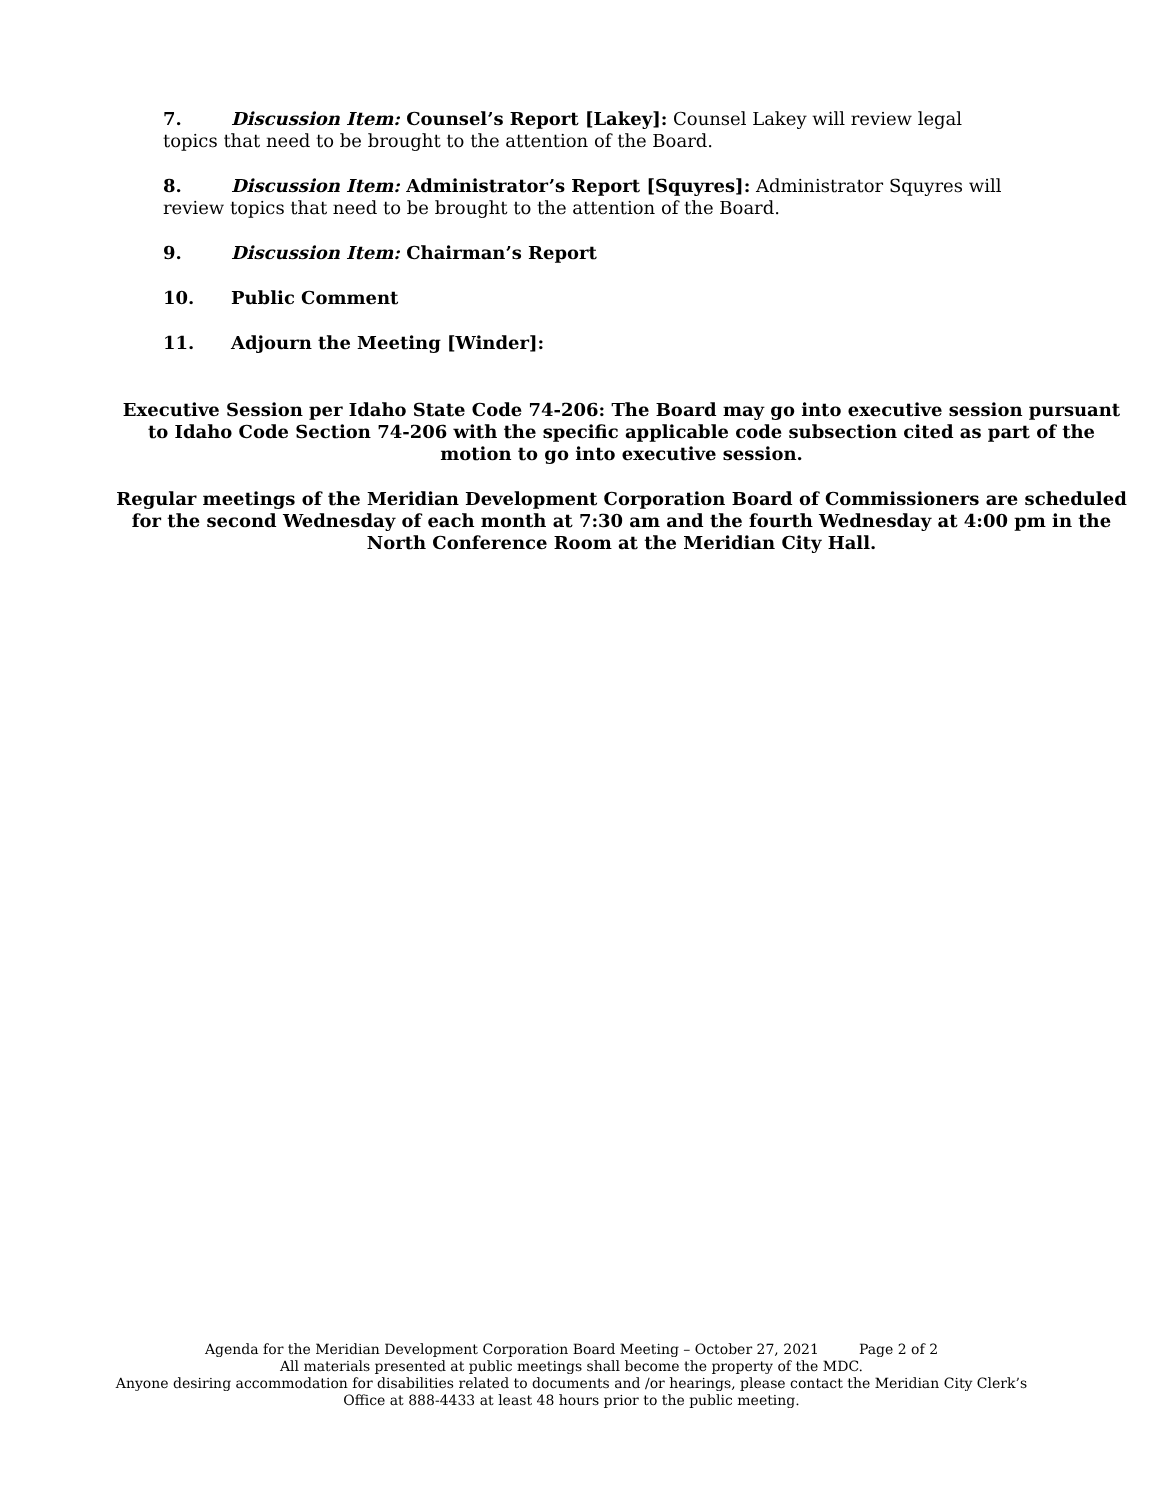7. Discussion Item: Counsel’s Report [Lakey]: Counsel Lakey will review legal topics that need to be brought to the attention of the Board.
8. Discussion Item: Administrator’s Report [Squyres]: Administrator Squyres will review topics that need to be brought to the attention of the Board.
9. Discussion Item: Chairman’s Report
10. Public Comment
11. Adjourn the Meeting [Winder]:
Executive Session per Idaho State Code 74-206: The Board may go into executive session pursuant to Idaho Code Section 74-206 with the specific applicable code subsection cited as part of the motion to go into executive session.
Regular meetings of the Meridian Development Corporation Board of Commissioners are scheduled for the second Wednesday of each month at 7:30 am and the fourth Wednesday at 4:00 pm in the North Conference Room at the Meridian City Hall.
Agenda for the Meridian Development Corporation Board Meeting – October 27, 2021 Page 2 of 2
All materials presented at public meetings shall become the property of the MDC.
Anyone desiring accommodation for disabilities related to documents and /or hearings, please contact the Meridian City Clerk’s Office at 888-4433 at least 48 hours prior to the public meeting.